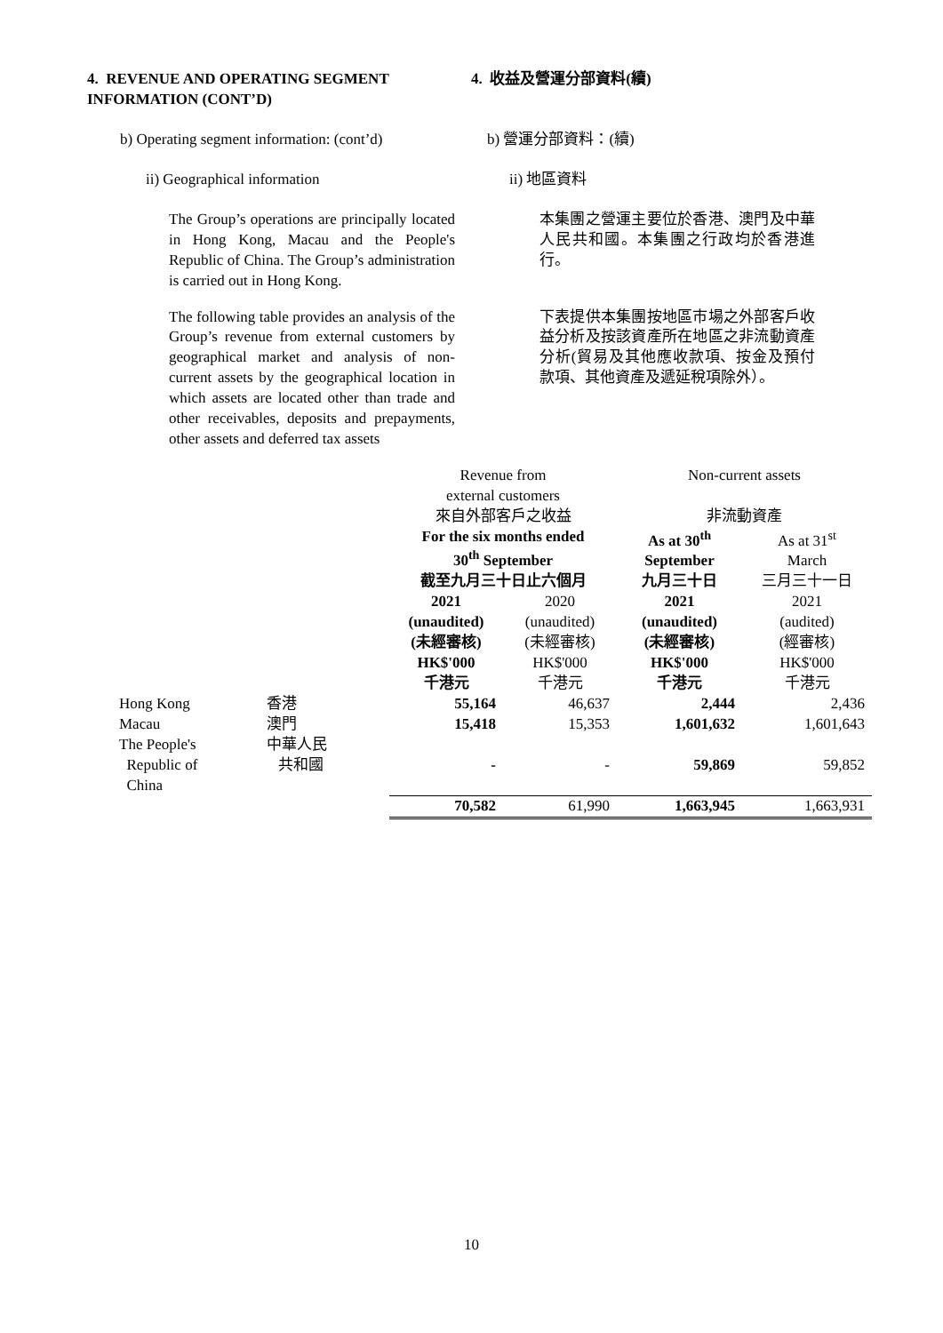4. REVENUE AND OPERATING SEGMENT INFORMATION (CONT’D)
4. 收益及營運分部資料(續)
b) Operating segment information: (cont’d)
b) 營運分部資料：(續)
ii) Geographical information ii) 地區資料
The Group’s operations are principally located in Hong Kong, Macau and the People's Republic of China. The Group’s administration is carried out in Hong Kong.
本集團之營運主要位於香港、澳門及中華人民共和國。本集團之行政均於香港進行。
The following table provides an analysis of the Group’s revenue from external customers by geographical market and analysis of non-current assets by the geographical location in which assets are located other than trade and other receivables, deposits and prepayments, other assets and deferred tax assets
下表提供本集團按地區市場之外部客戶收益分析及按該資產所在地區之非流動資產分析(貿易及其他應收款項、按金及預付款項、其他資產及遞延稅項除外）。
| | | Revenue from external customers 來自外部客戶之收益 | | Non-current assets 非流動資產 | |
| | | For the six months ended 30<sup>th</sup> September 截至九月三十日止六個月 | | As at 30<sup>th</sup> September 九月三十日 | As at 31<sup>st</sup> March 三月三十一日 |
| | | 2021 (unaudited) (未經審核) HK$'000 千港元 | 2020 (unaudited) (未經審核) HK$'000 千港元 | 2021 (unaudited) (未經審核) HK$'000 千港元 | 2021 (audited) (經審核) HK$'000 千港元 |
| Hong Kong | 香港 | 55,164 | 46,637 | 2,444 | 2,436 |
| Macau | 澳門 | 15,418 | 15,353 | 1,601,632 | 1,601,643 |
| The People's Republic of China | 中華人民 共和國 | - | - | 59,869 | 59,852 |
| | | 70,582 | 61,990 | 1,663,945 | 1,663,931 |
10